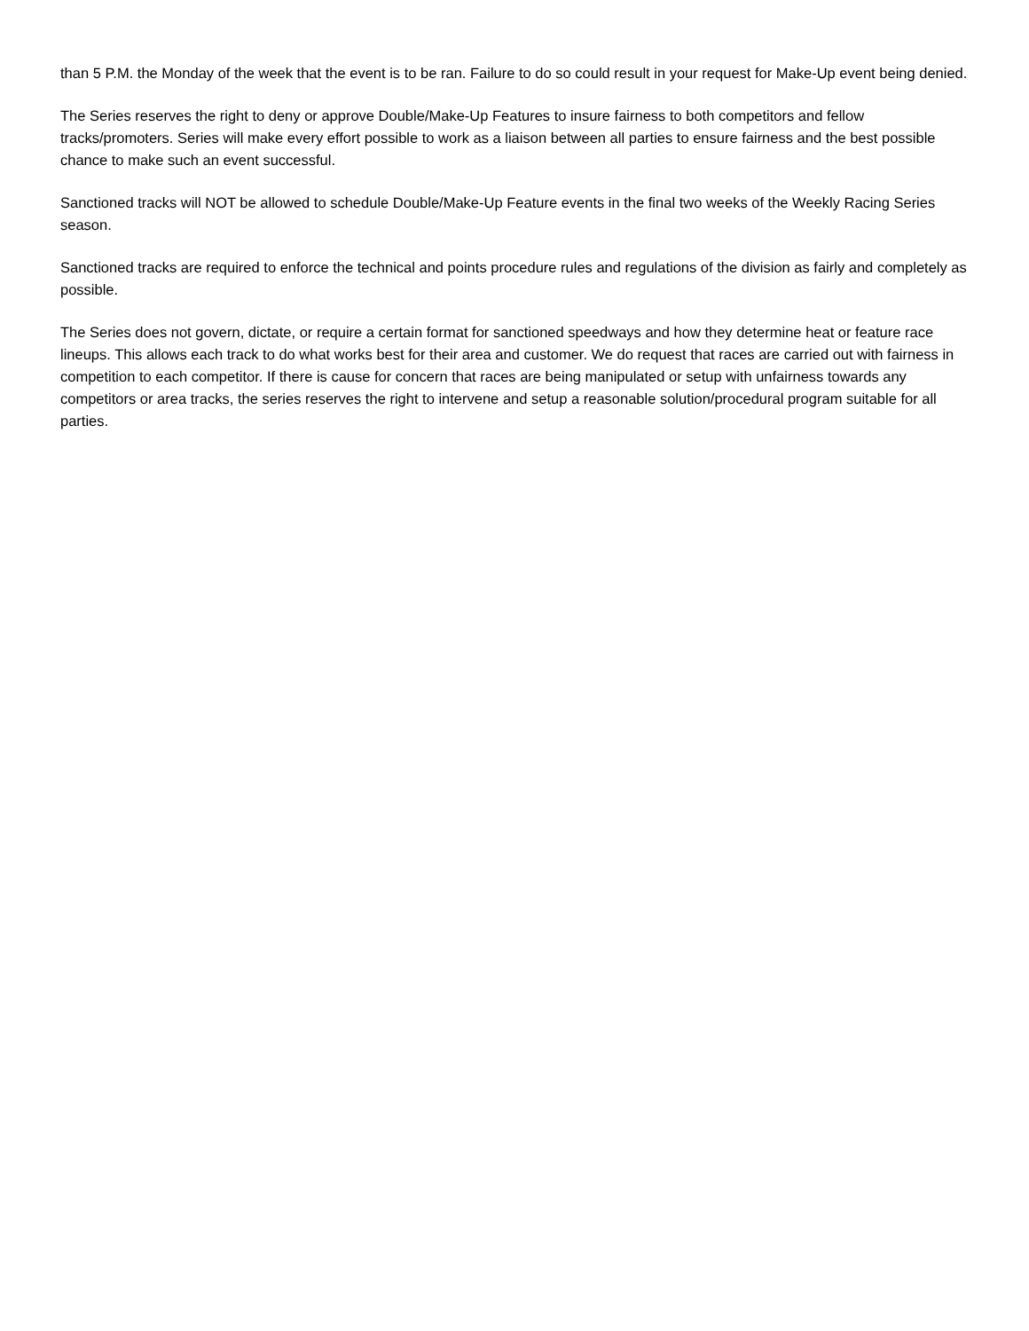than 5 P.M. the Monday of the week that the event is to be ran. Failure to do so could result in your request for Make-Up event being denied.
The Series reserves the right to deny or approve Double/Make-Up Features to insure fairness to both competitors and fellow tracks/promoters. Series will make every effort possible to work as a liaison between all parties to ensure fairness and the best possible chance to make such an event successful.
Sanctioned tracks will NOT be allowed to schedule Double/Make-Up Feature events in the final two weeks of the Weekly Racing Series season.
Sanctioned tracks are required to enforce the technical and points procedure rules and regulations of the division as fairly and completely as possible.
The Series does not govern, dictate, or require a certain format for sanctioned speedways and how they determine heat or feature race lineups. This allows each track to do what works best for their area and customer. We do request that races are carried out with fairness in competition to each competitor. If there is cause for concern that races are being manipulated or setup with unfairness towards any competitors or area tracks, the series reserves the right to intervene and setup a reasonable solution/procedural program suitable for all parties.